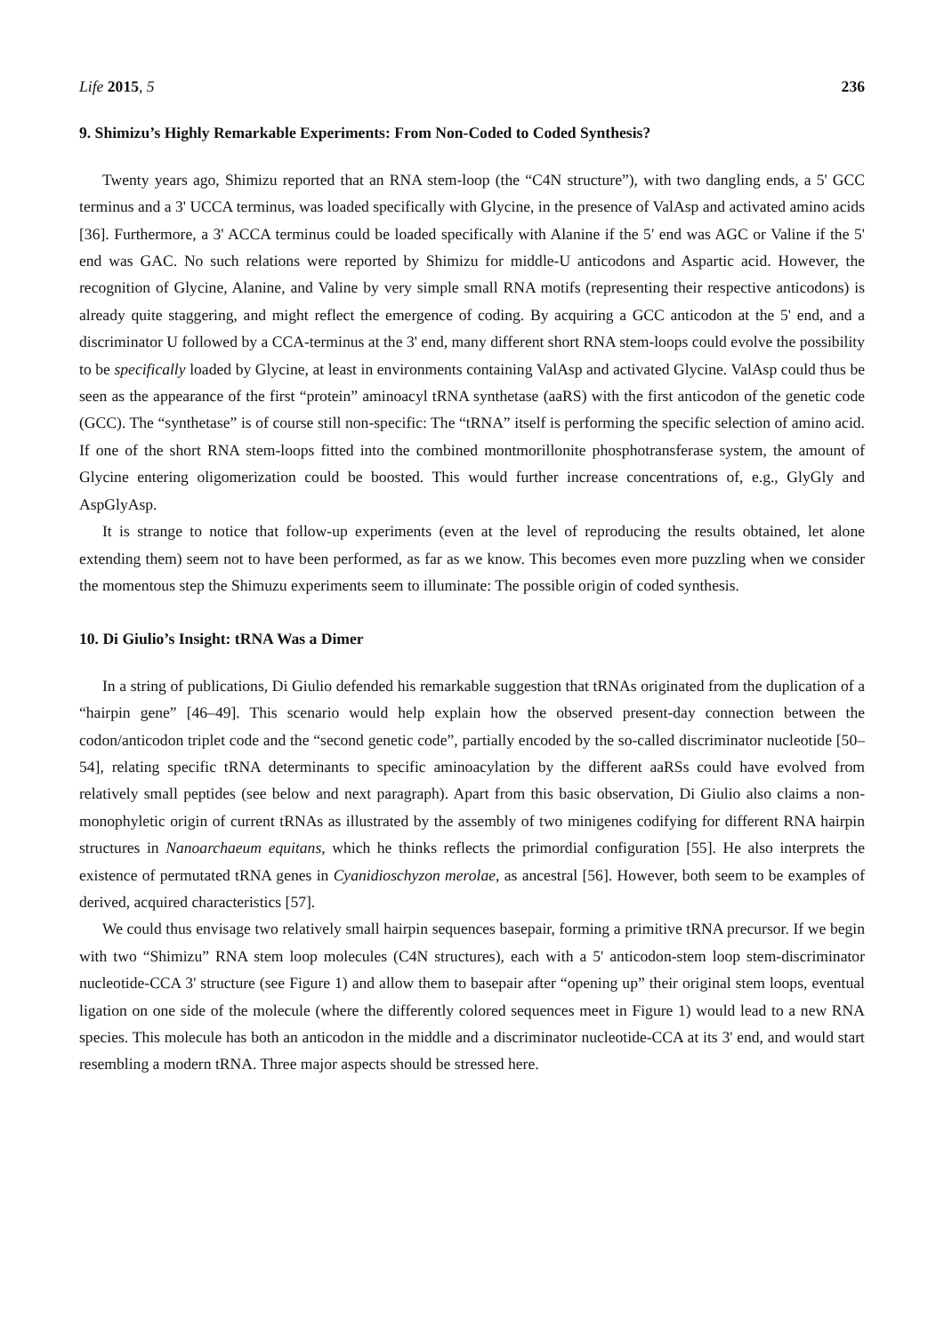Life 2015, 5 236
9. Shimizu’s Highly Remarkable Experiments: From Non-Coded to Coded Synthesis?
Twenty years ago, Shimizu reported that an RNA stem-loop (the “C4N structure”), with two dangling ends, a 5' GCC terminus and a 3' UCCA terminus, was loaded specifically with Glycine, in the presence of ValAsp and activated amino acids [36]. Furthermore, a 3' ACCA terminus could be loaded specifically with Alanine if the 5' end was AGC or Valine if the 5' end was GAC. No such relations were reported by Shimizu for middle-U anticodons and Aspartic acid. However, the recognition of Glycine, Alanine, and Valine by very simple small RNA motifs (representing their respective anticodons) is already quite staggering, and might reflect the emergence of coding. By acquiring a GCC anticodon at the 5' end, and a discriminator U followed by a CCA-terminus at the 3' end, many different short RNA stem-loops could evolve the possibility to be specifically loaded by Glycine, at least in environments containing ValAsp and activated Glycine. ValAsp could thus be seen as the appearance of the first “protein” aminoacyl tRNA synthetase (aaRS) with the first anticodon of the genetic code (GCC). The “synthetase” is of course still non-specific: The “tRNA” itself is performing the specific selection of amino acid. If one of the short RNA stem-loops fitted into the combined montmorillonite phosphotransferase system, the amount of Glycine entering oligomerization could be boosted. This would further increase concentrations of, e.g., GlyGly and AspGlyAsp.
It is strange to notice that follow-up experiments (even at the level of reproducing the results obtained, let alone extending them) seem not to have been performed, as far as we know. This becomes even more puzzling when we consider the momentous step the Shimuzu experiments seem to illuminate: The possible origin of coded synthesis.
10. Di Giulio’s Insight: tRNA Was a Dimer
In a string of publications, Di Giulio defended his remarkable suggestion that tRNAs originated from the duplication of a “hairpin gene” [46–49]. This scenario would help explain how the observed present-day connection between the codon/anticodon triplet code and the “second genetic code”, partially encoded by the so-called discriminator nucleotide [50–54], relating specific tRNA determinants to specific aminoacylation by the different aaRSs could have evolved from relatively small peptides (see below and next paragraph). Apart from this basic observation, Di Giulio also claims a non-monophyletic origin of current tRNAs as illustrated by the assembly of two minigenes codifying for different RNA hairpin structures in Nanoarchaeum equitans, which he thinks reflects the primordial configuration [55]. He also interprets the existence of permutated tRNA genes in Cyanidioschyzon merolae, as ancestral [56]. However, both seem to be examples of derived, acquired characteristics [57].
We could thus envisage two relatively small hairpin sequences basepair, forming a primitive tRNA precursor. If we begin with two “Shimizu” RNA stem loop molecules (C4N structures), each with a 5' anticodon-stem loop stem-discriminator nucleotide-CCA 3' structure (see Figure 1) and allow them to basepair after “opening up” their original stem loops, eventual ligation on one side of the molecule (where the differently colored sequences meet in Figure 1) would lead to a new RNA species. This molecule has both an anticodon in the middle and a discriminator nucleotide-CCA at its 3' end, and would start resembling a modern tRNA. Three major aspects should be stressed here.